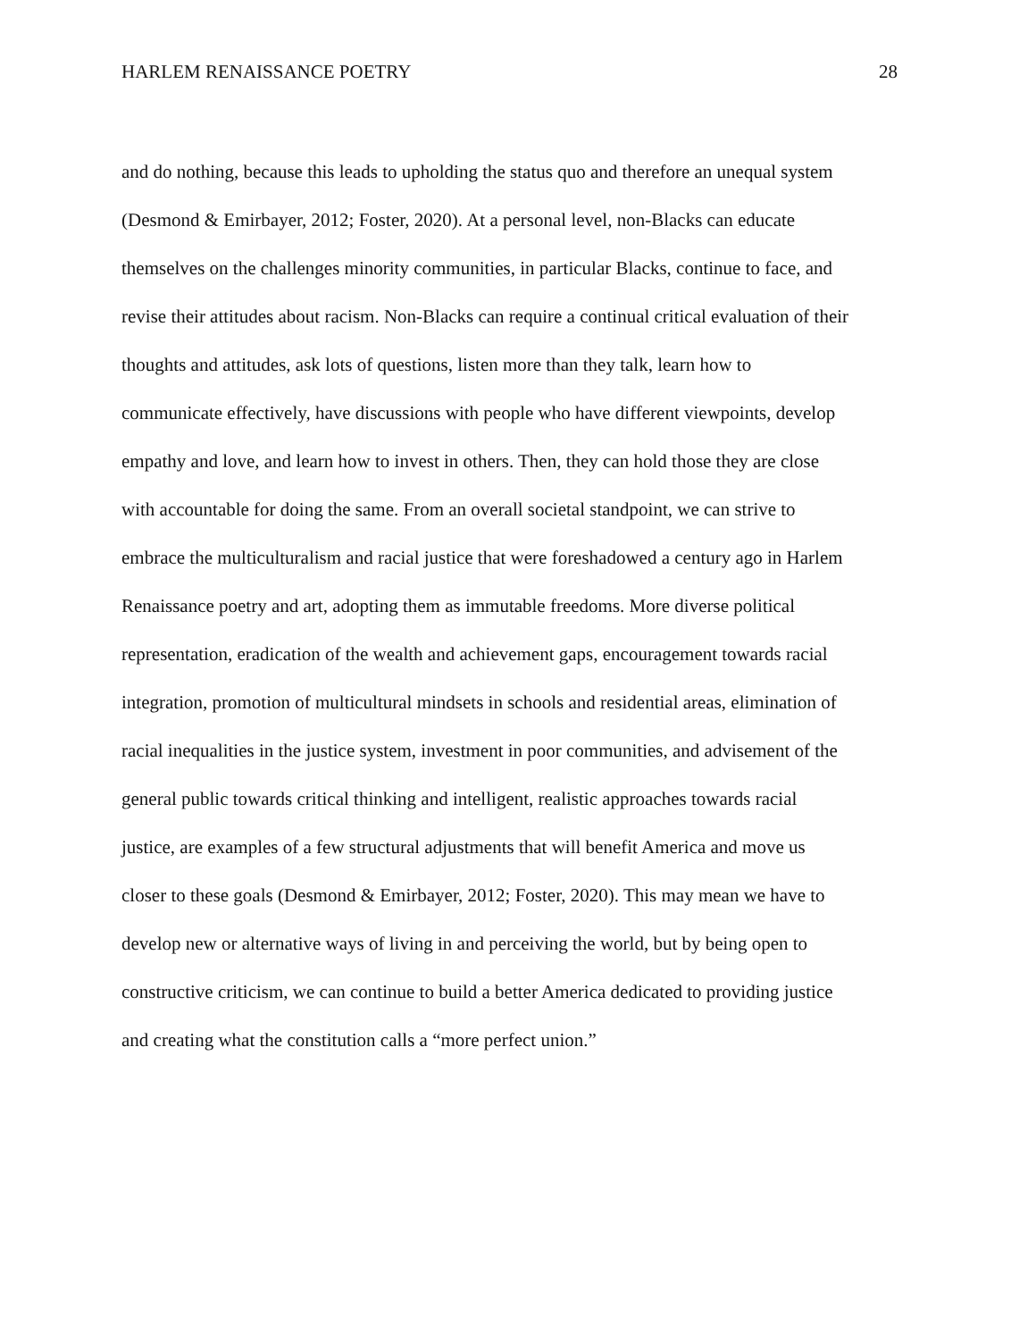HARLEM RENAISSANCE POETRY 28
and do nothing, because this leads to upholding the status quo and therefore an unequal system
(Desmond & Emirbayer, 2012; Foster, 2020). At a personal level, non-Blacks can educate
themselves on the challenges minority communities, in particular Blacks, continue to face, and
revise their attitudes about racism. Non-Blacks can require a continual critical evaluation of their
thoughts and attitudes, ask lots of questions, listen more than they talk, learn how to
communicate effectively, have discussions with people who have different viewpoints, develop
empathy and love, and learn how to invest in others. Then, they can hold those they are close
with accountable for doing the same. From an overall societal standpoint, we can strive to
embrace the multiculturalism and racial justice that were foreshadowed a century ago in Harlem
Renaissance poetry and art, adopting them as immutable freedoms. More diverse political
representation, eradication of the wealth and achievement gaps, encouragement towards racial
integration, promotion of multicultural mindsets in schools and residential areas, elimination of
racial inequalities in the justice system, investment in poor communities, and advisement of the
general public towards critical thinking and intelligent, realistic approaches towards racial
justice, are examples of a few structural adjustments that will benefit America and move us
closer to these goals (Desmond & Emirbayer, 2012; Foster, 2020). This may mean we have to
develop new or alternative ways of living in and perceiving the world, but by being open to
constructive criticism, we can continue to build a better America dedicated to providing justice
and creating what the constitution calls a “more perfect union.”